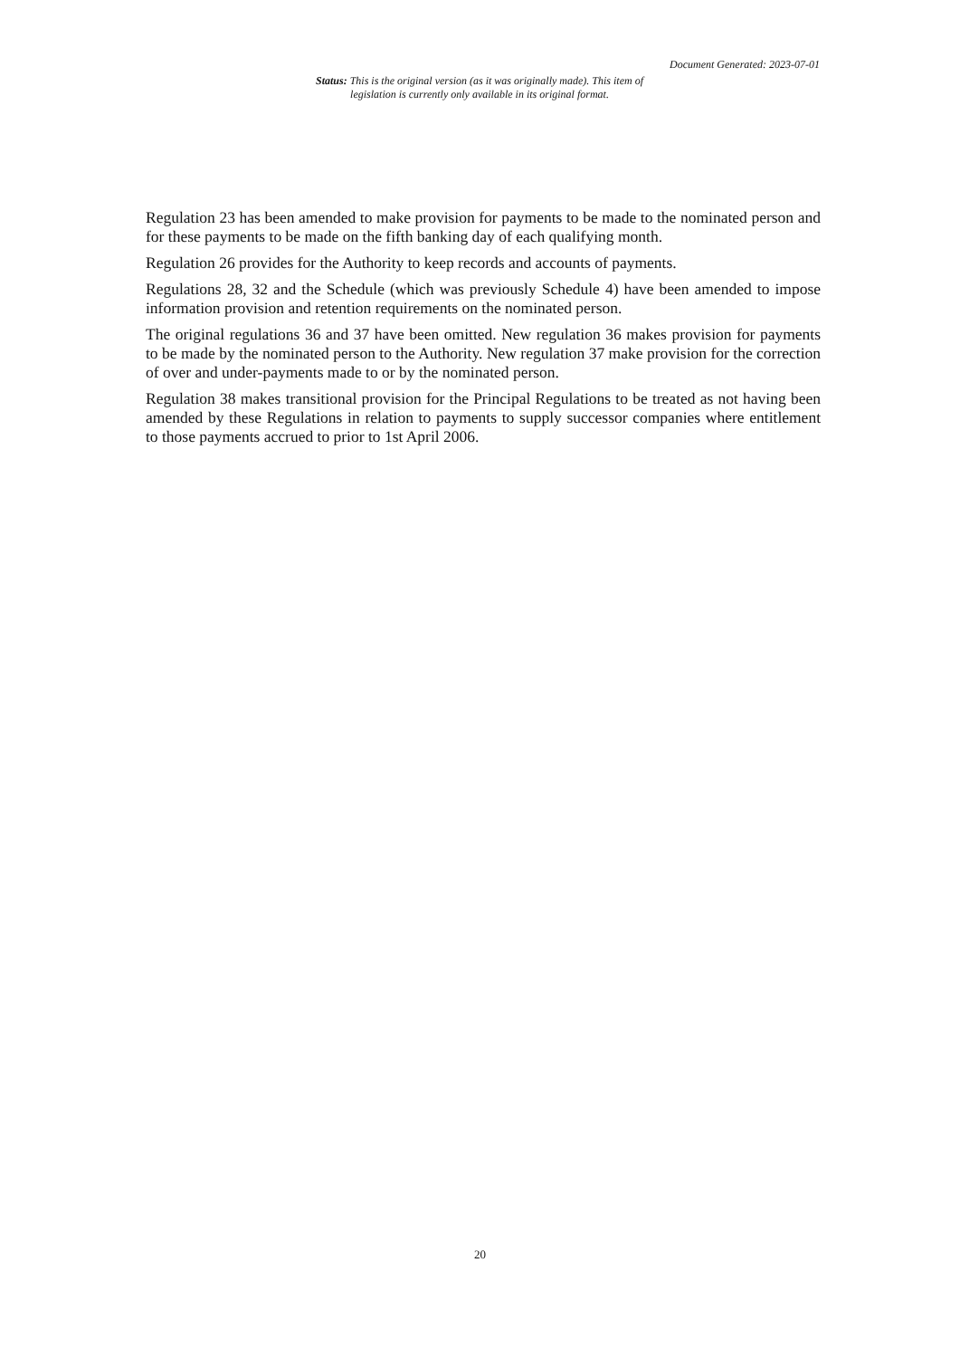Document Generated: 2023-07-01
Status: This is the original version (as it was originally made). This item of legislation is currently only available in its original format.
Regulation 23 has been amended to make provision for payments to be made to the nominated person and for these payments to be made on the fifth banking day of each qualifying month.
Regulation 26 provides for the Authority to keep records and accounts of payments.
Regulations 28, 32 and the Schedule (which was previously Schedule 4) have been amended to impose information provision and retention requirements on the nominated person.
The original regulations 36 and 37 have been omitted. New regulation 36 makes provision for payments to be made by the nominated person to the Authority. New regulation 37 make provision for the correction of over and under-payments made to or by the nominated person.
Regulation 38 makes transitional provision for the Principal Regulations to be treated as not having been amended by these Regulations in relation to payments to supply successor companies where entitlement to those payments accrued to prior to 1st April 2006.
20